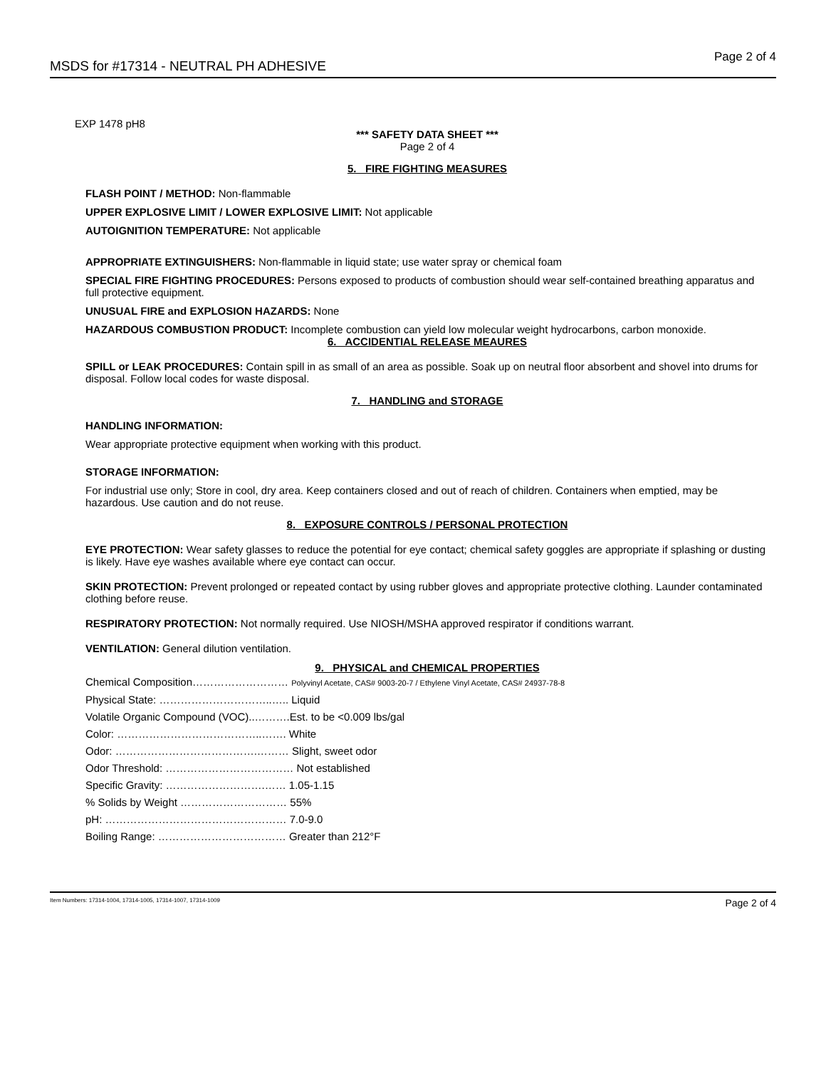MSDS for #17314 - NEUTRAL PH ADHESIVE Page 2 of 4
EXP 1478 pH8
*** SAFETY DATA SHEET ***
Page 2 of 4
5. FIRE FIGHTING MEASURES
FLASH POINT / METHOD: Non-flammable
UPPER EXPLOSIVE LIMIT / LOWER EXPLOSIVE LIMIT: Not applicable
AUTOIGNITION TEMPERATURE: Not applicable
APPROPRIATE EXTINGUISHERS: Non-flammable in liquid state; use water spray or chemical foam
SPECIAL FIRE FIGHTING PROCEDURES: Persons exposed to products of combustion should wear self-contained breathing apparatus and full protective equipment.
UNUSUAL FIRE and EXPLOSION HAZARDS: None
HAZARDOUS COMBUSTION PRODUCT: Incomplete combustion can yield low molecular weight hydrocarbons, carbon monoxide.
6. ACCIDENTIAL RELEASE MEAURES
SPILL or LEAK PROCEDURES: Contain spill in as small of an area as possible. Soak up on neutral floor absorbent and shovel into drums for disposal. Follow local codes for waste disposal.
7. HANDLING and STORAGE
HANDLING INFORMATION:
Wear appropriate protective equipment when working with this product.
STORAGE INFORMATION:
For industrial use only; Store in cool, dry area. Keep containers closed and out of reach of children. Containers when emptied, may be hazardous. Use caution and do not reuse.
8. EXPOSURE CONTROLS / PERSONAL PROTECTION
EYE PROTECTION: Wear safety glasses to reduce the potential for eye contact; chemical safety goggles are appropriate if splashing or dusting is likely. Have eye washes available where eye contact can occur.
SKIN PROTECTION: Prevent prolonged or repeated contact by using rubber gloves and appropriate protective clothing. Launder contaminated clothing before reuse.
RESPIRATORY PROTECTION: Not normally required. Use NIOSH/MSHA approved respirator if conditions warrant.
VENTILATION: General dilution ventilation.
9. PHYSICAL and CHEMICAL PROPERTIES
Chemical Composition……………………… Polyvinyl Acetate, CAS# 9003-20-7 / Ethylene Vinyl Acetate, CAS# 24937-78-8
Physical State: …………………………..….. Liquid
Volatile Organic Compound (VOC)..……….Est. to be <0.009 lbs/gal
Color: …………………………………..……. White
Odor: ………………………………….……… Slight, sweet odor
Odor Threshold: ……………………………… Not established
Specific Gravity: ……………………….…… 1.05-1.15
% Solids by Weight ………………………… 55%
pH: …………………………………………… 7.0-9.0
Boiling Range: ……………………………… Greater than 212°F
Item Numbers: 17314-1004, 17314-1005, 17314-1007, 17314-1009 Page 2 of 4